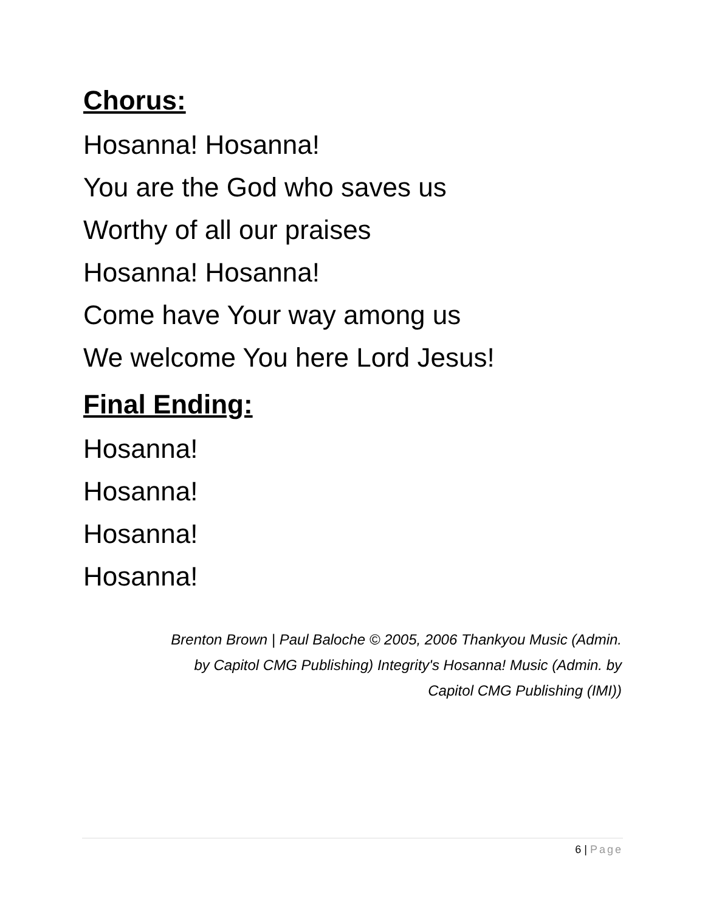Chorus:
Hosanna! Hosanna!
You are the God who saves us
Worthy of all our praises
Hosanna! Hosanna!
Come have Your way among us
We welcome You here Lord Jesus!
Final Ending:
Hosanna!
Hosanna!
Hosanna!
Hosanna!
Brenton Brown | Paul Baloche © 2005, 2006 Thankyou Music (Admin.
by Capitol CMG Publishing) Integrity's Hosanna! Music (Admin. by
Capitol CMG Publishing (IMI))
6 | Page